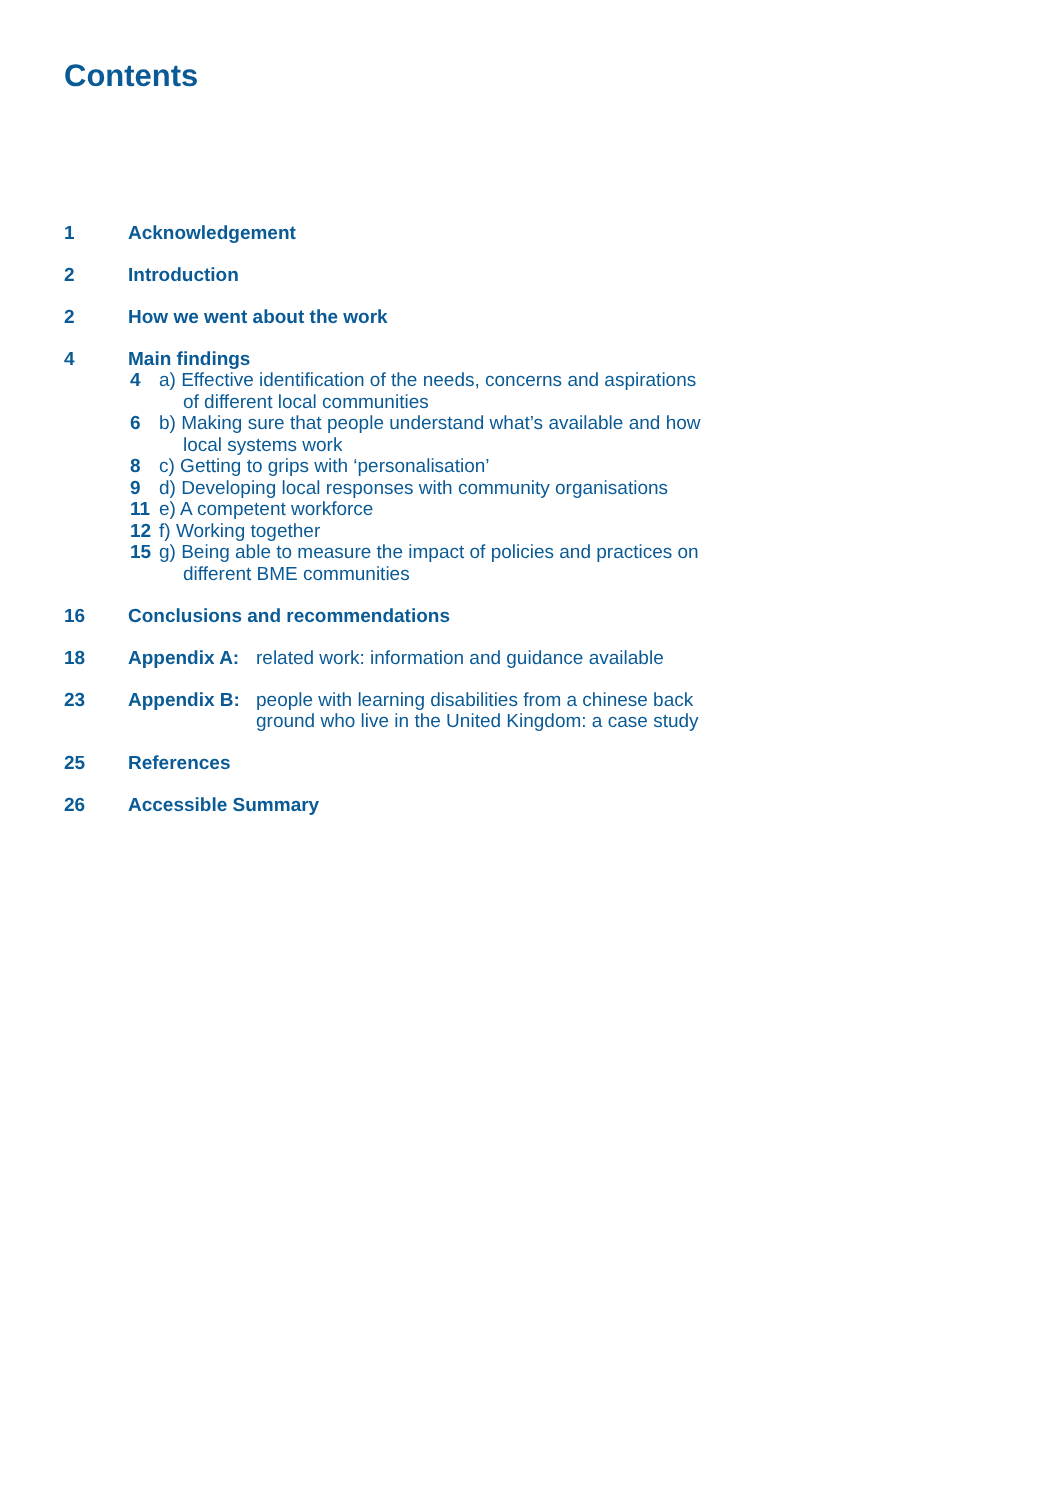Contents
1 Acknowledgement
2 Introduction
2 How we went about the work
4 Main findings
4 a) Effective identification of the needs, concerns and aspirations
of different local communities
6 b) Making sure that people understand what’s available and how
local systems work
8 c) Getting to grips with ‘personalisation’
9 d) Developing local responses with community organisations
11 e) A competent workforce
12 f) Working together
15 g) Being able to measure the impact of policies and practices on
different BME communities
16 Conclusions and recommendations
18 Appendix A: related work: information and guidance available
23 Appendix B: people with learning disabilities from a chinese back
ground who live in the United Kingdom: a case study
25 References
26 Accessible Summary